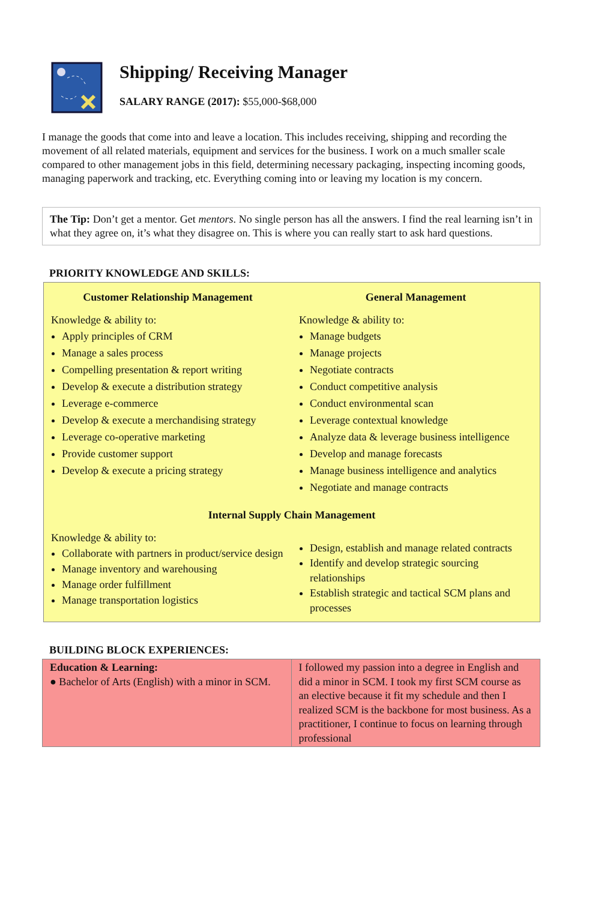Shipping/ Receiving Manager
SALARY RANGE (2017): $55,000-$68,000
I manage the goods that come into and leave a location. This includes receiving, shipping and recording the movement of all related materials, equipment and services for the business. I work on a much smaller scale compared to other management jobs in this field, determining necessary packaging, inspecting incoming goods, managing paperwork and tracking, etc. Everything coming into or leaving my location is my concern.
The Tip: Don’t get a mentor. Get mentors. No single person has all the answers. I find the real learning isn’t in what they agree on, it’s what they disagree on. This is where you can really start to ask hard questions.
PRIORITY KNOWLEDGE AND SKILLS:
Customer Relationship Management
Knowledge & ability to:
Apply principles of CRM
Manage a sales process
Compelling presentation & report writing
Develop & execute a distribution strategy
Leverage e-commerce
Develop & execute a merchandising strategy
Leverage co-operative marketing
Provide customer support
Develop & execute a pricing strategy
General Management
Knowledge & ability to:
Manage budgets
Manage projects
Negotiate contracts
Conduct competitive analysis
Conduct environmental scan
Leverage contextual knowledge
Analyze data & leverage business intelligence
Develop and manage forecasts
Manage business intelligence and analytics
Negotiate and manage contracts
Internal Supply Chain Management
Knowledge & ability to:
Collaborate with partners in product/service design
Manage inventory and warehousing
Manage order fulfillment
Manage transportation logistics
Design, establish and manage related contracts
Identify and develop strategic sourcing relationships
Establish strategic and tactical SCM plans and processes
BUILDING BLOCK EXPERIENCES:
| Education & Learning: ● Bachelor of Arts (English) with a minor in SCM. | I followed my passion into a degree in English and did a minor in SCM. I took my first SCM course as an elective because it fit my schedule and then I realized SCM is the backbone for most business. As a practitioner, I continue to focus on learning through professional |